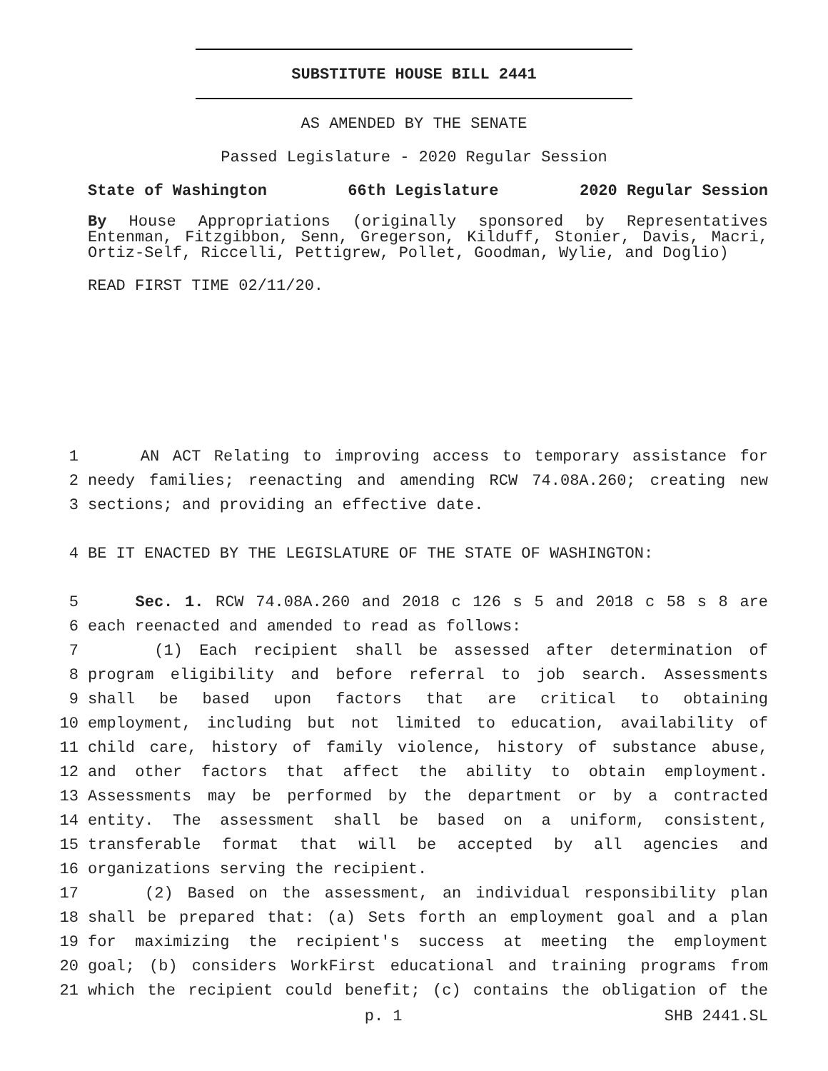SUBSTITUTE HOUSE BILL 2441
AS AMENDED BY THE SENATE
Passed Legislature - 2020 Regular Session
State of Washington 66th Legislature 2020 Regular Session
By House Appropriations (originally sponsored by Representatives Entenman, Fitzgibbon, Senn, Gregerson, Kilduff, Stonier, Davis, Macri, Ortiz-Self, Riccelli, Pettigrew, Pollet, Goodman, Wylie, and Doglio)
READ FIRST TIME 02/11/20.
1 AN ACT Relating to improving access to temporary assistance for
2 needy families; reenacting and amending RCW 74.08A.260; creating new
3 sections; and providing an effective date.
4 BE IT ENACTED BY THE LEGISLATURE OF THE STATE OF WASHINGTON:
5 Sec. 1. RCW 74.08A.260 and 2018 c 126 s 5 and 2018 c 58 s 8 are
6 each reenacted and amended to read as follows:
7 (1) Each recipient shall be assessed after determination of
8 program eligibility and before referral to job search. Assessments
9 shall be based upon factors that are critical to obtaining
10 employment, including but not limited to education, availability of
11 child care, history of family violence, history of substance abuse,
12 and other factors that affect the ability to obtain employment.
13 Assessments may be performed by the department or by a contracted
14 entity. The assessment shall be based on a uniform, consistent,
15 transferable format that will be accepted by all agencies and
16 organizations serving the recipient.
17 (2) Based on the assessment, an individual responsibility plan
18 shall be prepared that: (a) Sets forth an employment goal and a plan
19 for maximizing the recipient's success at meeting the employment
20 goal; (b) considers WorkFirst educational and training programs from
21 which the recipient could benefit; (c) contains the obligation of the
p. 1 SHB 2441.SL